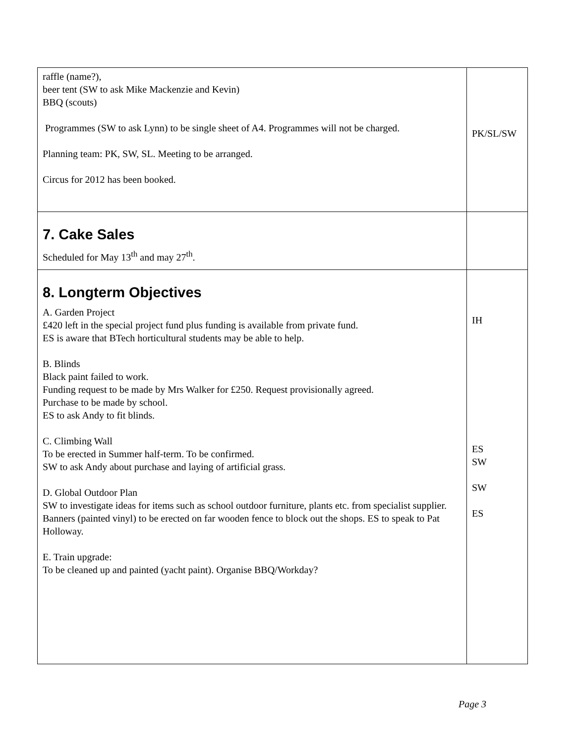| raffle (name?), beer tent (SW to ask Mike Mackenzie and Kevin) BBQ (scouts) Programmes (SW to ask Lynn) to be single sheet of A4. Programmes will not be charged. Planning team: PK, SW, SL. Meeting to be arranged. Circus for 2012 has been booked. | PK/SL/SW |
| 7. Cake Sales Scheduled for May 13<sup>th</sup> and may 27<sup>th</sup>. | |
| 8. Longterm Objectives A. Garden Project £420 left in the special project fund plus funding is available from private fund. ES is aware that BTech horticultural students may be able to help. B. Blinds Black paint failed to work. Funding request to be made by Mrs Walker for £250. Request provisionally agreed. Purchase to be made by school. ES to ask Andy to fit blinds. C. Climbing Wall To be erected in Summer half-term. To be confirmed. SW to ask Andy about purchase and laying of artificial grass. D. Global Outdoor Plan SW to investigate ideas for items such as school outdoor furniture, plants etc. from specialist supplier. Banners (painted vinyl) to be erected on far wooden fence to block out the shops. ES to speak to Pat Holloway. E. Train upgrade: To be cleaned up and painted (yacht paint). Organise BBQ/Workday? | IH ES SW SW ES |
Page 3